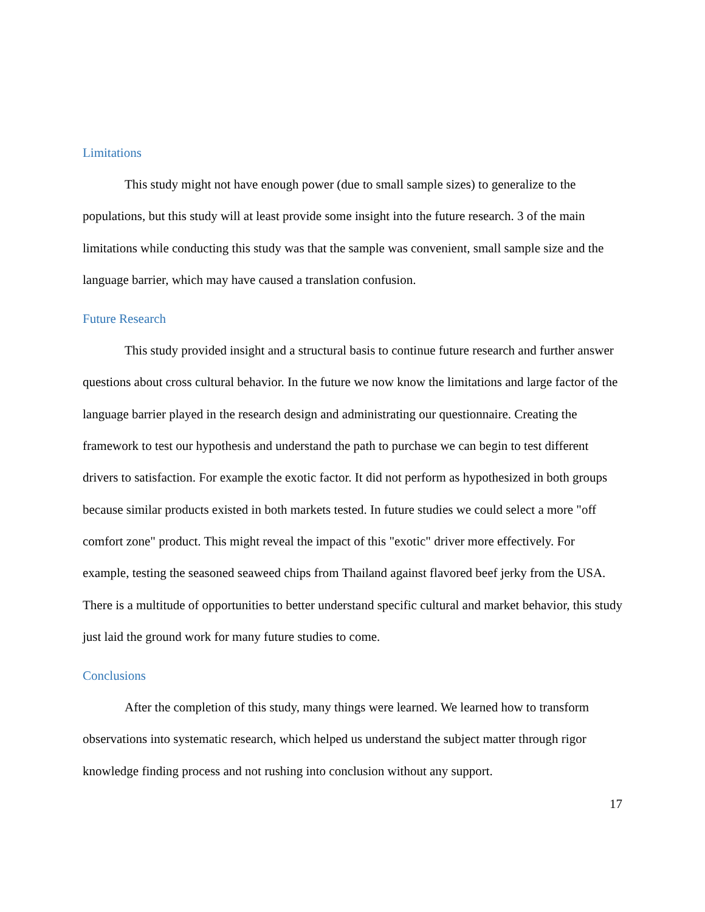Limitations
This study might not have enough power (due to small sample sizes) to generalize to the populations, but this study will at least provide some insight into the future research. 3 of the main limitations while conducting this study was that the sample was convenient, small sample size and the language barrier, which may have caused a translation confusion.
Future Research
This study provided insight and a structural basis to continue future research and further answer questions about cross cultural behavior. In the future we now know the limitations and large factor of the language barrier played in the research design and administrating our questionnaire. Creating the framework to test our hypothesis and understand the path to purchase we can begin to test different drivers to satisfaction. For example the exotic factor. It did not perform as hypothesized in both groups because similar products existed in both markets tested. In future studies we could select a more "off comfort zone" product. This might reveal the impact of this "exotic" driver more effectively. For example, testing the seasoned seaweed chips from Thailand against flavored beef jerky from the USA. There is a multitude of opportunities to better understand specific cultural and market behavior, this study just laid the ground work for many future studies to come.
Conclusions
After the completion of this study, many things were learned. We learned how to transform observations into systematic research, which helped us understand the subject matter through rigor knowledge finding process and not rushing into conclusion without any support.
17